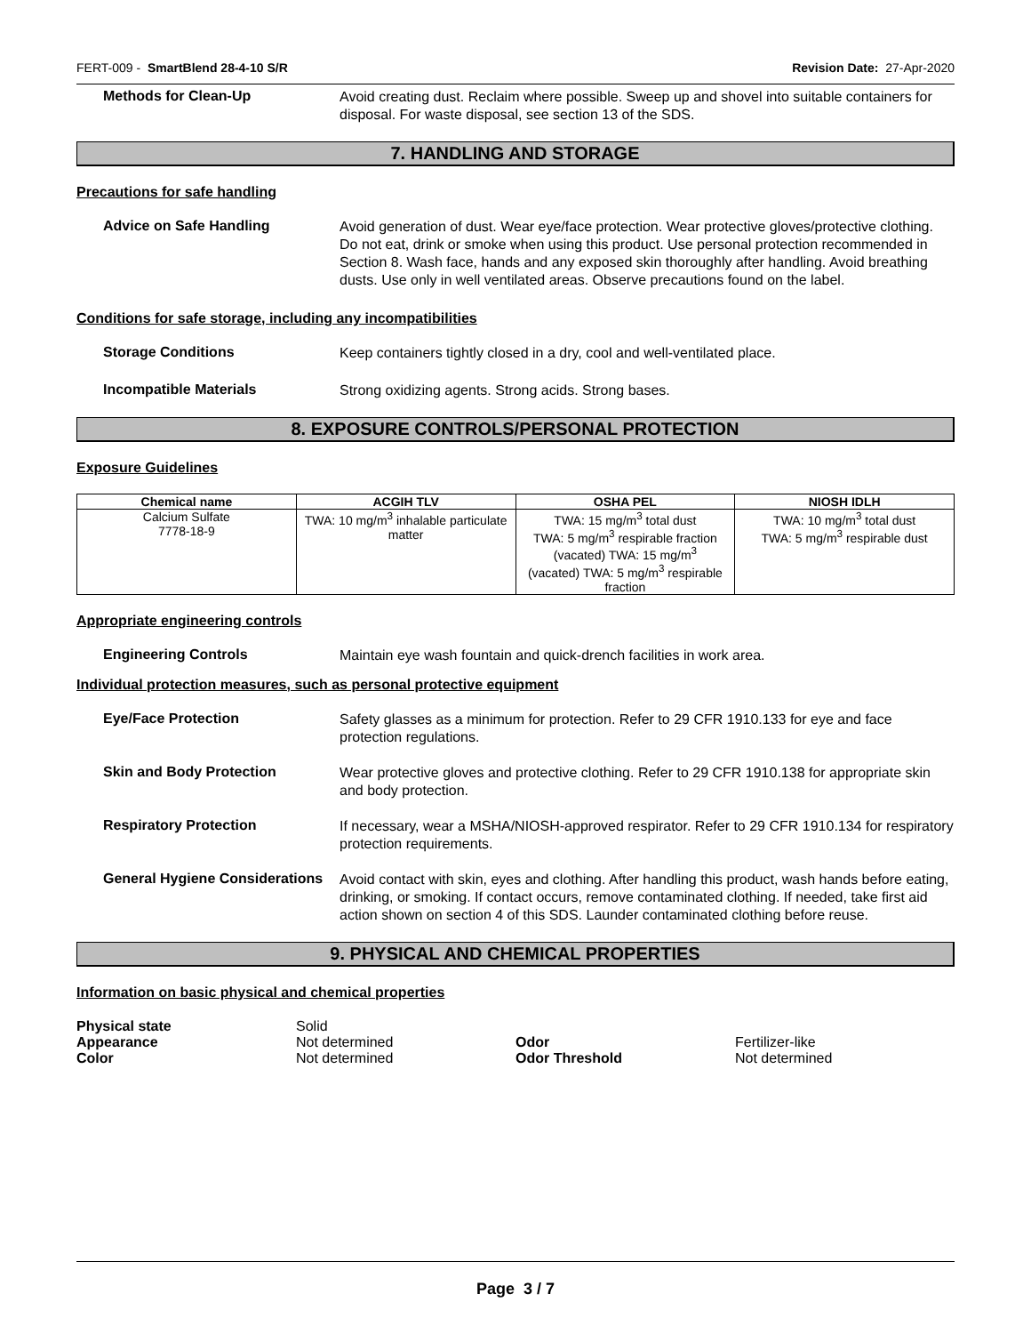FERT-009 - SmartBlend 28-4-10 S/R Revision Date: 27-Apr-2020
Methods for Clean-Up
Avoid creating dust. Reclaim where possible. Sweep up and shovel into suitable containers for disposal. For waste disposal, see section 13 of the SDS.
7. HANDLING AND STORAGE
Precautions for safe handling
Advice on Safe Handling
Avoid generation of dust. Wear eye/face protection. Wear protective gloves/protective clothing. Do not eat, drink or smoke when using this product. Use personal protection recommended in Section 8. Wash face, hands and any exposed skin thoroughly after handling. Avoid breathing dusts. Use only in well ventilated areas. Observe precautions found on the label.
Conditions for safe storage, including any incompatibilities
Storage Conditions
Keep containers tightly closed in a dry, cool and well-ventilated place.
Incompatible Materials
Strong oxidizing agents. Strong acids. Strong bases.
8. EXPOSURE CONTROLS/PERSONAL PROTECTION
Exposure Guidelines
| Chemical name | ACGIH TLV | OSHA PEL | NIOSH IDLH |
| --- | --- | --- | --- |
| Calcium Sulfate 7778-18-9 | TWA: 10 mg/m<sup>3</sup> inhalable particulate matter | TWA: 15 mg/m<sup>3</sup> total dust TWA: 5 mg/m<sup>3</sup> respirable fraction (vacated) TWA: 15 mg/m<sup>3</sup> (vacated) TWA: 5 mg/m<sup>3</sup> respirable fraction | TWA: 10 mg/m<sup>3</sup> total dust TWA: 5 mg/m<sup>3</sup> respirable dust |
Appropriate engineering controls
Engineering Controls
Maintain eye wash fountain and quick-drench facilities in work area.
Individual protection measures, such as personal protective equipment
Eye/Face Protection
Safety glasses as a minimum for protection. Refer to 29 CFR 1910.133 for eye and face protection regulations.
Skin and Body Protection
Wear protective gloves and protective clothing. Refer to 29 CFR 1910.138 for appropriate skin and body protection.
Respiratory Protection
If necessary, wear a MSHA/NIOSH-approved respirator. Refer to 29 CFR 1910.134 for respiratory protection requirements.
General Hygiene Considerations
Avoid contact with skin, eyes and clothing. After handling this product, wash hands before eating, drinking, or smoking. If contact occurs, remove contaminated clothing. If needed, take first aid action shown on section 4 of this SDS. Launder contaminated clothing before reuse.
9. PHYSICAL AND CHEMICAL PROPERTIES
Information on basic physical and chemical properties
| Physical state | Solid | | |
| Appearance | Not determined | Odor | Fertilizer-like |
| Color | Not determined | Odor Threshold | Not determined |
Page 3 / 7